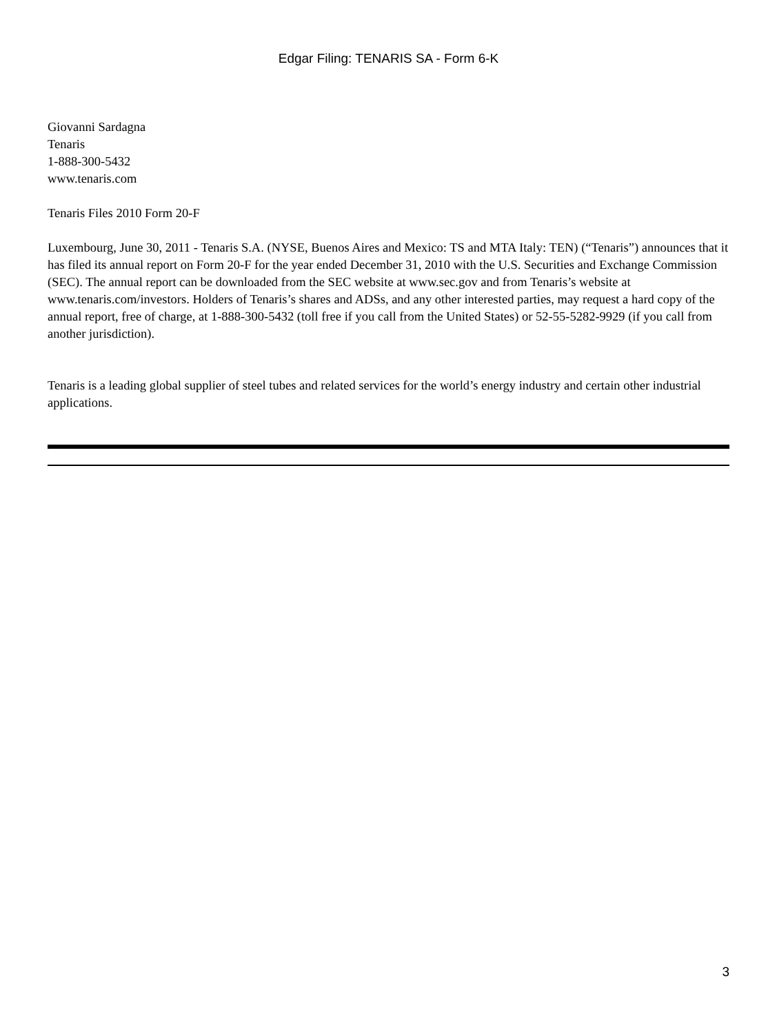Edgar Filing: TENARIS SA - Form 6-K
Giovanni Sardagna
Tenaris
1-888-300-5432
www.tenaris.com
Tenaris Files 2010 Form 20-F
Luxembourg, June 30, 2011 - Tenaris S.A. (NYSE, Buenos Aires and Mexico: TS and MTA Italy: TEN) (“Tenaris”) announces that it has filed its annual report on Form 20-F for the year ended December 31, 2010 with the U.S. Securities and Exchange Commission (SEC). The annual report can be downloaded from the SEC website at www.sec.gov and from Tenaris’s website at www.tenaris.com/investors. Holders of Tenaris’s shares and ADSs, and any other interested parties, may request a hard copy of the annual report, free of charge, at 1-888-300-5432 (toll free if you call from the United States) or 52-55-5282-9929 (if you call from another jurisdiction).
Tenaris is a leading global supplier of steel tubes and related services for the world’s energy industry and certain other industrial applications.
3